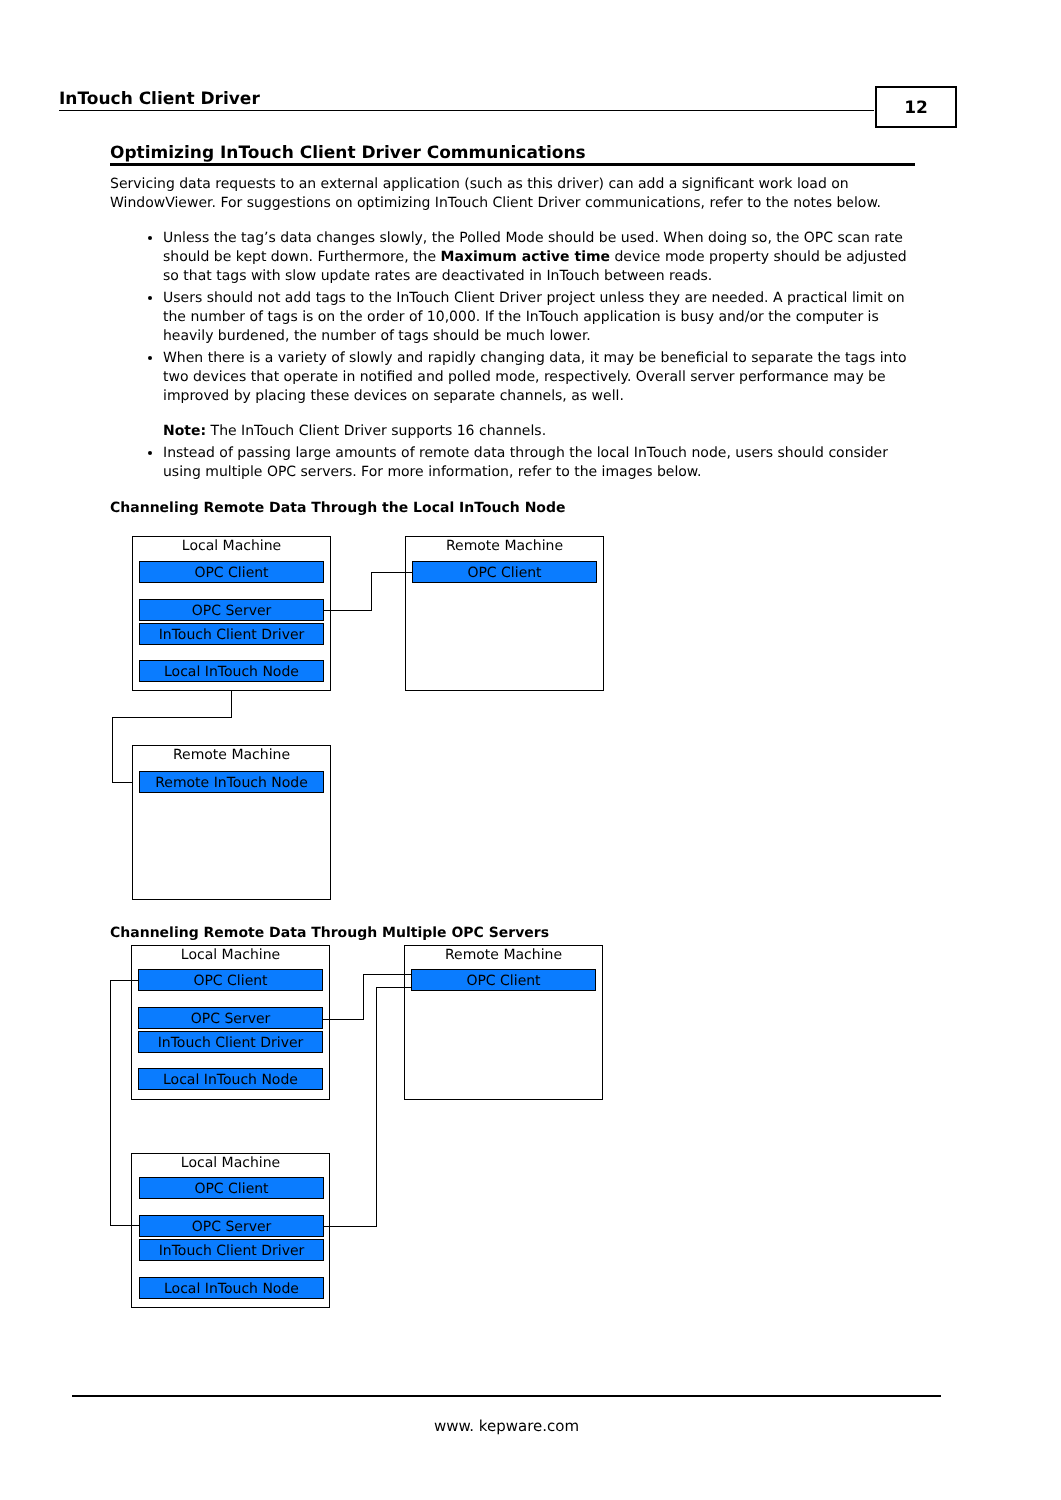InTouch Client Driver 12
Optimizing InTouch Client Driver Communications
Servicing data requests to an external application (such as this driver) can add a significant work load on WindowViewer. For suggestions on optimizing InTouch Client Driver communications, refer to the notes below.
Unless the tag’s data changes slowly, the Polled Mode should be used. When doing so, the OPC scan rate should be kept down. Furthermore, the Maximum active time device mode property should be adjusted so that tags with slow update rates are deactivated in InTouch between reads.
Users should not add tags to the InTouch Client Driver project unless they are needed. A practical limit on the number of tags is on the order of 10,000. If the InTouch application is busy and/or the computer is heavily burdened, the number of tags should be much lower.
When there is a variety of slowly and rapidly changing data, it may be beneficial to separate the tags into two devices that operate in notified and polled mode, respectively. Overall server performance may be improved by placing these devices on separate channels, as well.
Note: The InTouch Client Driver supports 16 channels.
Instead of passing large amounts of remote data through the local InTouch node, users should consider using multiple OPC servers. For more information, refer to the images below.
Channeling Remote Data Through the Local InTouch Node
Local Machine
OPC Client
OPC Server
InTouch Client Driver
Local InTouch Node
Remote Machine
OPC Client
Remote Machine
Remote InTouch Node
Channeling Remote Data Through Multiple OPC Servers
Local Machine
OPC Client
OPC Server
InTouch Client Driver
Local InTouch Node
Remote Machine
OPC Client
Local Machine
OPC Client
OPC Server
InTouch Client Driver
Local InTouch Node
www. kepware.com